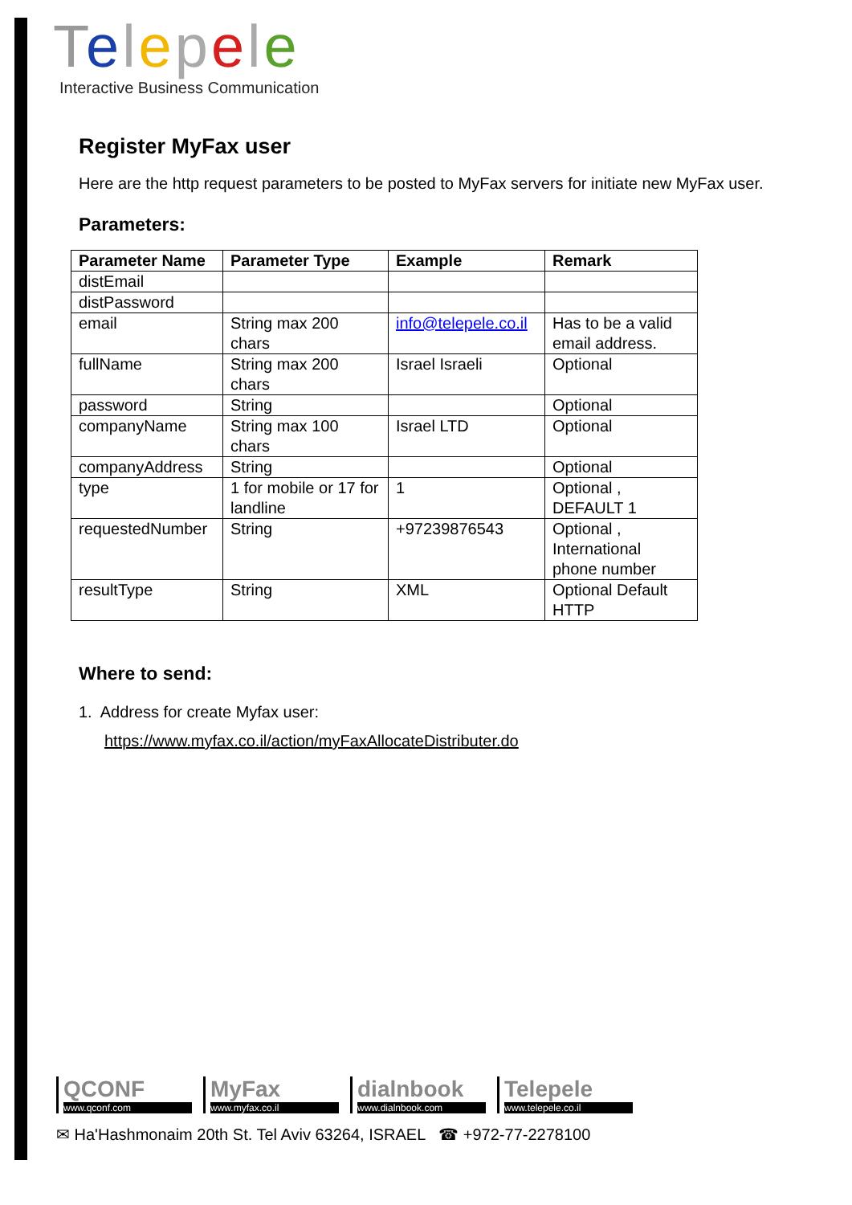Telepele
Interactive Business Communication
Register MyFax user
Here are the http request parameters to be posted to MyFax servers for initiate new MyFax user.
Parameters:
| Parameter Name | Parameter Type | Example | Remark |
| --- | --- | --- | --- |
| distEmail | | | |
| distPassword | | | |
| email | String max 200 chars | info@telepele.co.il | Has to be a valid email address. |
| fullName | String max 200 chars | Israel Israeli | Optional |
| password | String | | Optional |
| companyName | String max 100 chars | Israel LTD | Optional |
| companyAddress | String | | Optional |
| type | 1 for mobile or 17 for landline | 1 | Optional , DEFAULT 1 |
| requestedNumber | String | +97239876543 | Optional , International phone number |
| resultType | String | XML | Optional Default HTTP |
Where to send:
1. Address for create Myfax user:
https://www.myfax.co.il/action/myFaxAllocateDistributer.do
QCONF
www.qconf.com
MyFax
www.myfax.co.il
dialnbook
www.dialnbook.com
Telepele
www.telepele.co.il
✉ Ha'Hashmonaim 20th St. Tel Aviv 63264, ISRAEL ☎ +972-77-2278100